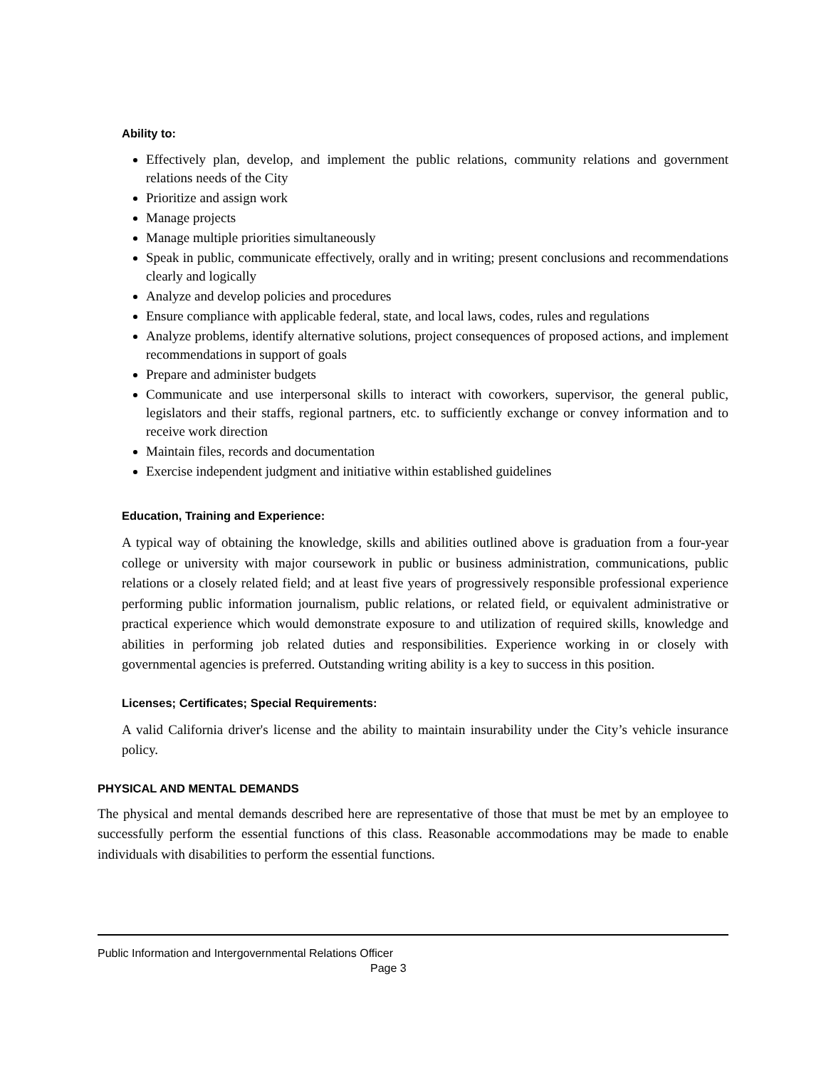Ability to:
Effectively plan, develop, and implement the public relations, community relations and government relations needs of the City
Prioritize and assign work
Manage projects
Manage multiple priorities simultaneously
Speak in public, communicate effectively, orally and in writing; present conclusions and recommendations clearly and logically
Analyze and develop policies and procedures
Ensure compliance with applicable federal, state, and local laws, codes, rules and regulations
Analyze problems, identify alternative solutions, project consequences of proposed actions, and implement recommendations in support of goals
Prepare and administer budgets
Communicate and use interpersonal skills to interact with coworkers, supervisor, the general public, legislators and their staffs, regional partners, etc. to sufficiently exchange or convey information and to receive work direction
Maintain files, records and documentation
Exercise independent judgment and initiative within established guidelines
Education, Training and Experience:
A typical way of obtaining the knowledge, skills and abilities outlined above is graduation from a four-year college or university with major coursework in public or business administration, communications, public relations or a closely related field; and at least five years of progressively responsible professional experience performing public information journalism, public relations, or related field, or equivalent administrative or practical experience which would demonstrate exposure to and utilization of required skills, knowledge and abilities in performing job related duties and responsibilities. Experience working in or closely with governmental agencies is preferred. Outstanding writing ability is a key to success in this position.
Licenses; Certificates; Special Requirements:
A valid California driver's license and the ability to maintain insurability under the City’s vehicle insurance policy.
PHYSICAL AND MENTAL DEMANDS
The physical and mental demands described here are representative of those that must be met by an employee to successfully perform the essential functions of this class. Reasonable accommodations may be made to enable individuals with disabilities to perform the essential functions.
Public Information and Intergovernmental Relations Officer
Page 3